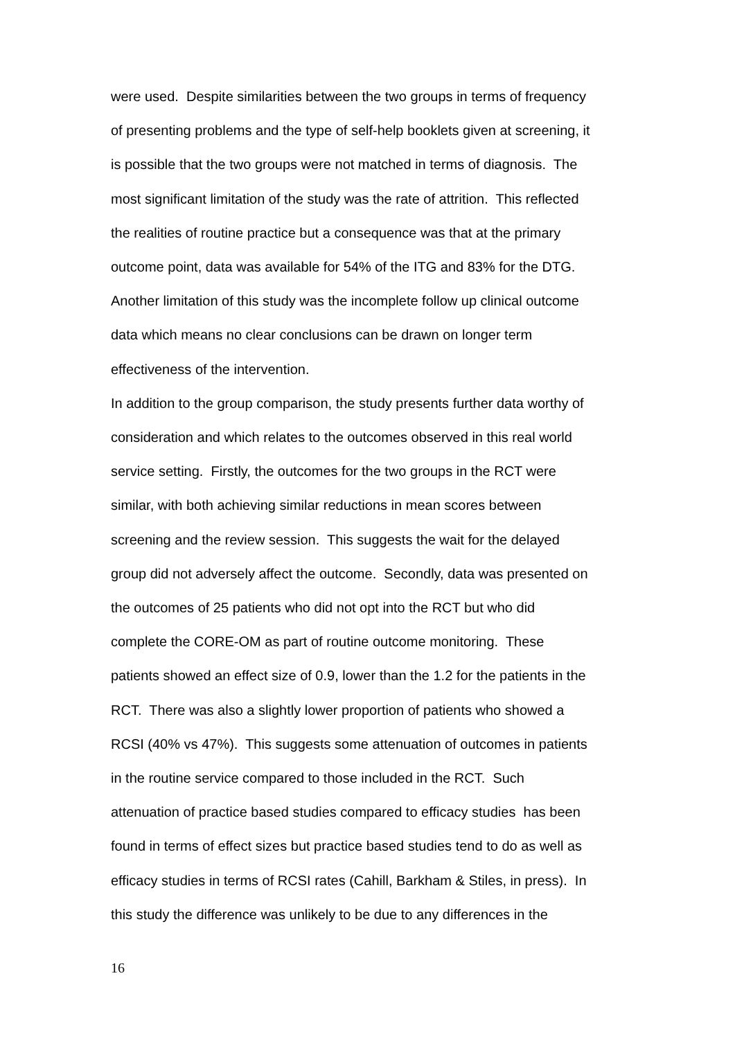were used. Despite similarities between the two groups in terms of frequency
of presenting problems and the type of self-help booklets given at screening, it
is possible that the two groups were not matched in terms of diagnosis. The
most significant limitation of the study was the rate of attrition. This reflected
the realities of routine practice but a consequence was that at the primary
outcome point, data was available for 54% of the ITG and 83% for the DTG.
Another limitation of this study was the incomplete follow up clinical outcome
data which means no clear conclusions can be drawn on longer term
effectiveness of the intervention.
In addition to the group comparison, the study presents further data worthy of
consideration and which relates to the outcomes observed in this real world
service setting. Firstly, the outcomes for the two groups in the RCT were
similar, with both achieving similar reductions in mean scores between
screening and the review session. This suggests the wait for the delayed
group did not adversely affect the outcome. Secondly, data was presented on
the outcomes of 25 patients who did not opt into the RCT but who did
complete the CORE-OM as part of routine outcome monitoring. These
patients showed an effect size of 0.9, lower than the 1.2 for the patients in the
RCT. There was also a slightly lower proportion of patients who showed a
RCSI (40% vs 47%). This suggests some attenuation of outcomes in patients
in the routine service compared to those included in the RCT. Such
attenuation of practice based studies compared to efficacy studies has been
found in terms of effect sizes but practice based studies tend to do as well as
efficacy studies in terms of RCSI rates (Cahill, Barkham & Stiles, in press). In
this study the difference was unlikely to be due to any differences in the
16